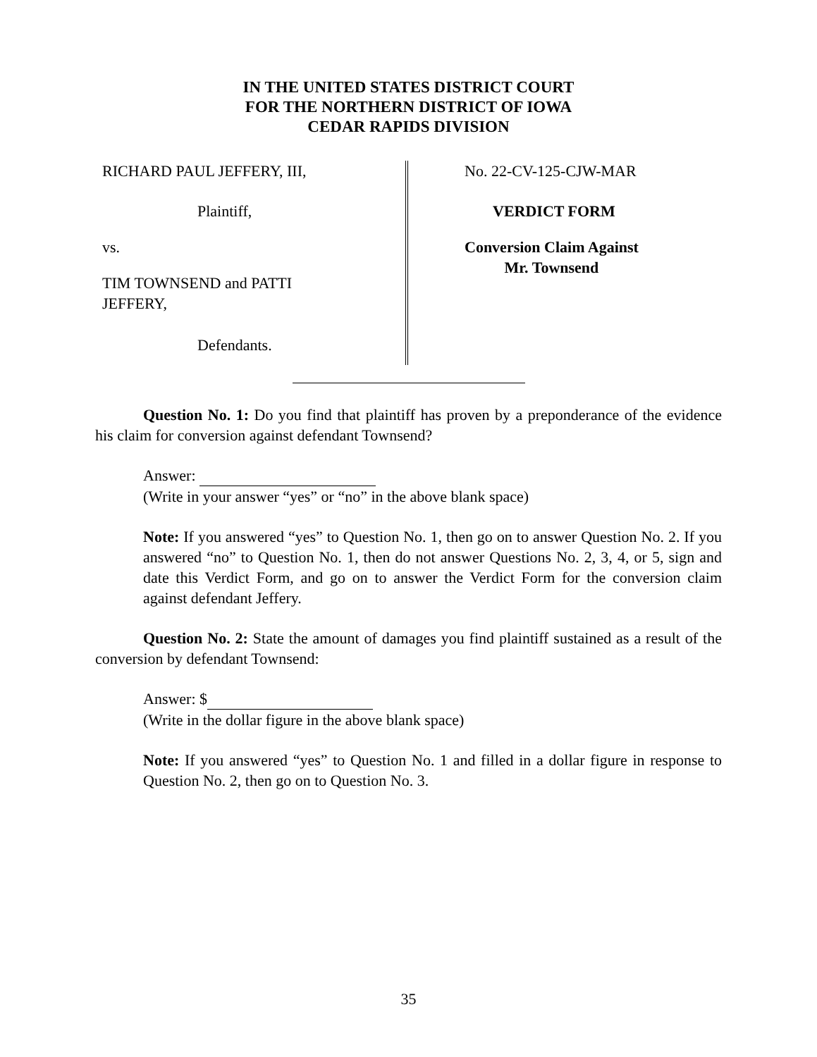IN THE UNITED STATES DISTRICT COURT
FOR THE NORTHERN DISTRICT OF IOWA
CEDAR RAPIDS DIVISION
RICHARD PAUL JEFFERY, III,
Plaintiff,
vs.
TIM TOWNSEND and PATTI
JEFFERY,
Defendants.
No. 22-CV-125-CJW-MAR
VERDICT FORM
Conversion Claim Against
Mr. Townsend
Question No. 1: Do you find that plaintiff has proven by a preponderance of the evidence his claim for conversion against defendant Townsend?
Answer:
(Write in your answer “yes” or “no” in the above blank space)
Note: If you answered “yes” to Question No. 1, then go on to answer Question No. 2. If you answered “no” to Question No. 1, then do not answer Questions No. 2, 3, 4, or 5, sign and date this Verdict Form, and go on to answer the Verdict Form for the conversion claim against defendant Jeffery.
Question No. 2: State the amount of damages you find plaintiff sustained as a result of the conversion by defendant Townsend:
Answer: $
(Write in the dollar figure in the above blank space)
Note: If you answered “yes” to Question No. 1 and filled in a dollar figure in response to Question No. 2, then go on to Question No. 3.
35